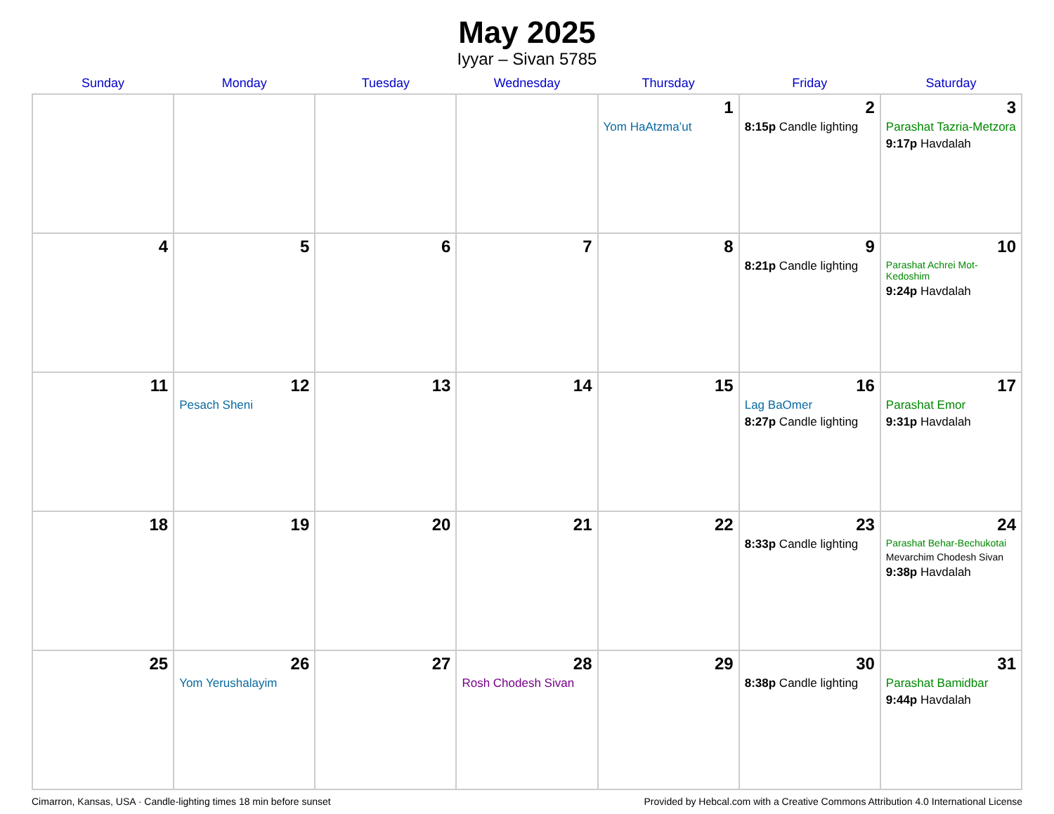May 2025
Iyyar – Sivan 5785
| Sunday | Monday | Tuesday | Wednesday | Thursday | Friday | Saturday |
| --- | --- | --- | --- | --- | --- | --- |
| | | | | 1 Yom HaAtzma’ut | 2 8:15p Candle lighting | 3 Parashat Tazria-Metzora 9:17p Havdalah |
| 4 | 5 | 6 | 7 | 8 | 9 8:21p Candle lighting | 10 Parashat Achrei Mot-Kedoshim 9:24p Havdalah |
| 11 | 12 Pesach Sheni | 13 | 14 | 15 | 16 Lag BaOmer 8:27p Candle lighting | 17 Parashat Emor 9:31p Havdalah |
| 18 | 19 | 20 | 21 | 22 | 23 8:33p Candle lighting | 24 Parashat Behar-Bechukotai Mevarchim Chodesh Sivan 9:38p Havdalah |
| 25 | 26 Yom Yerushalayim | 27 | 28 Rosh Chodesh Sivan | 29 | 30 8:38p Candle lighting | 31 Parashat Bamidbar 9:44p Havdalah |
Cimarron, Kansas, USA · Candle-lighting times 18 min before sunset Provided by Hebcal.com with a Creative Commons Attribution 4.0 International License